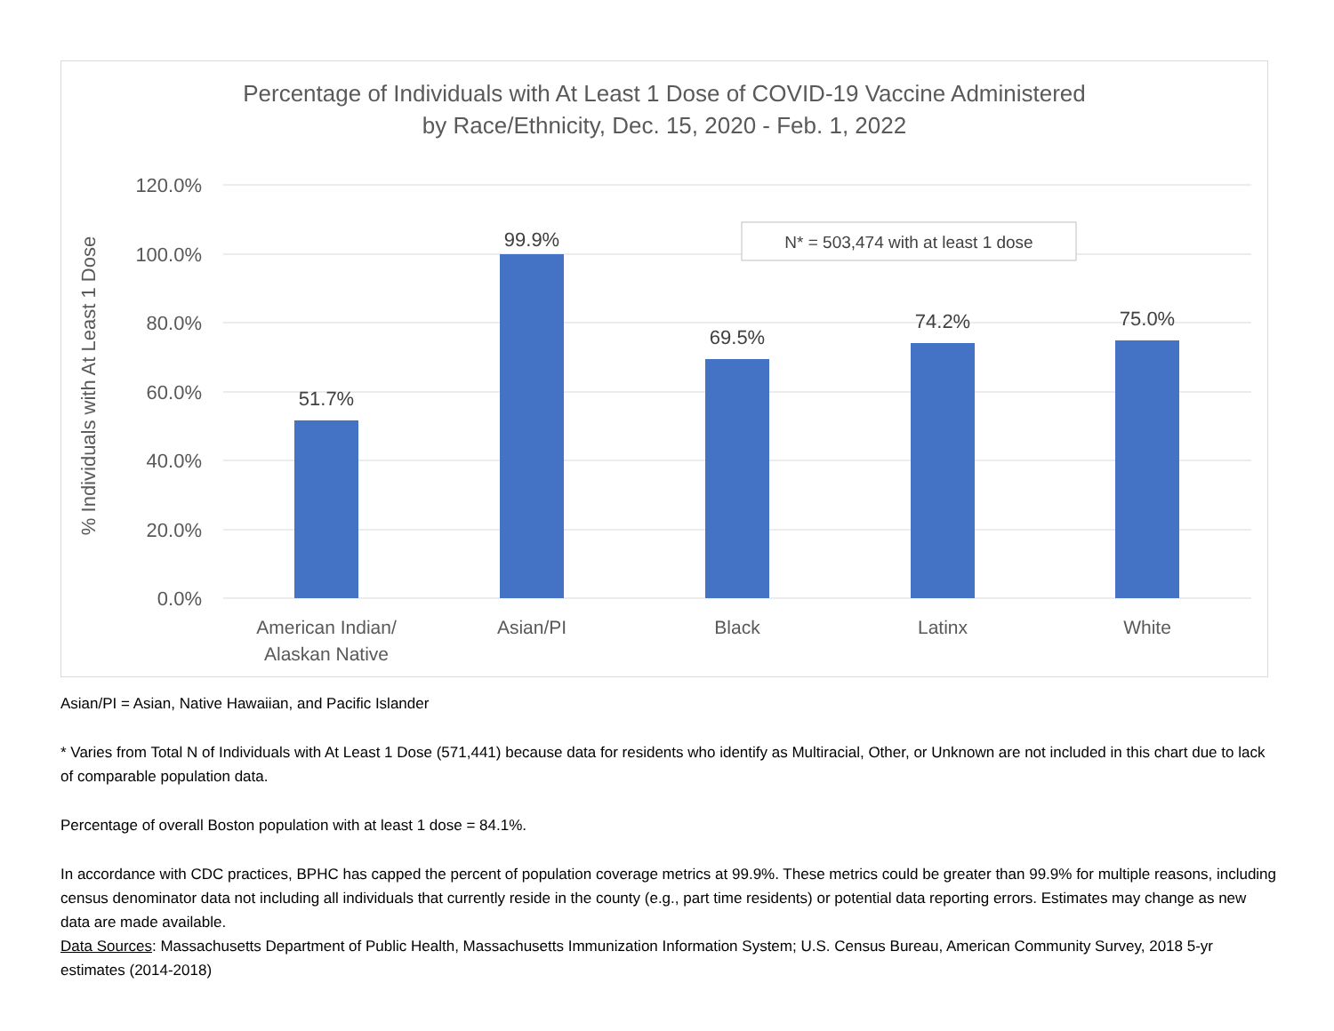Percentage of Individuals with At Least 1 Dose of COVID-19 Vaccine Administered
by Race/Ethnicity, Dec. 15, 2020 - Feb. 1, 2022
120.0%
100.0%
80.0%
60.0%
40.0%
20.0%
0.0%
% Individuals with At Least 1 Dose
51.7%
99.9%
69.5%
74.2%
75.0%
N* = 503,474 with at least 1 dose
American Indian/
Alaskan Native
Asian/PI
Black
Latinx
White
Asian/PI = Asian, Native Hawaiian, and Pacific Islander
* Varies from Total N of Individuals with At Least 1 Dose (571,441) because data for residents who identify as Multiracial, Other, or Unknown are not included in this chart due to lack of comparable population data.
Percentage of overall Boston population with at least 1 dose = 84.1%.
In accordance with CDC practices, BPHC has capped the percent of population coverage metrics at 99.9%. These metrics could be greater than 99.9% for multiple reasons, including census denominator data not including all individuals that currently reside in the county (e.g., part time residents) or potential data reporting errors. Estimates may change as new data are made available.
Data Sources: Massachusetts Department of Public Health, Massachusetts Immunization Information System; U.S. Census Bureau, American Community Survey, 2018 5-yr estimates (2014-2018)